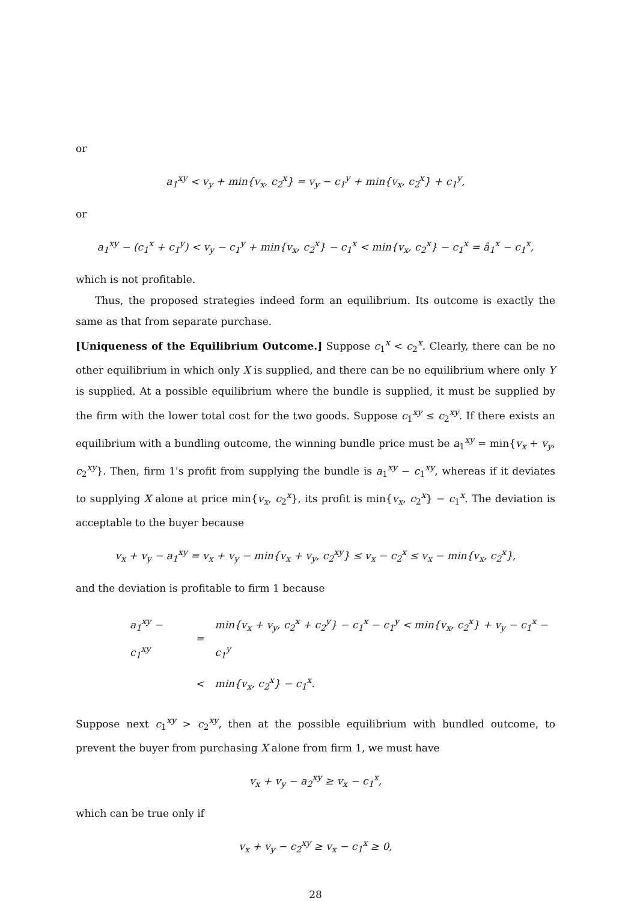or
a<sub>1</sub><sup>xy</sup> < v<sub>y</sub> + min{v<sub>x</sub>, c<sub>2</sub><sup>x</sup>} = v<sub>y</sub> − c<sub>1</sub><sup>y</sup> + min{v<sub>x</sub>, c<sub>2</sub><sup>x</sup>} + c<sub>1</sub><sup>y</sup>,
or
a<sub>1</sub><sup>xy</sup> − (c<sub>1</sub><sup>x</sup> + c<sub>1</sub><sup>y</sup>) < v<sub>y</sub> − c<sub>1</sub><sup>y</sup> + min{v<sub>x</sub>, c<sub>2</sub><sup>x</sup>} − c<sub>1</sub><sup>x</sup> < min{v<sub>x</sub>, c<sub>2</sub><sup>x</sup>} − c<sub>1</sub><sup>x</sup> = â<sub>1</sub><sup>x</sup> − c<sub>1</sub><sup>x</sup>,
which is not profitable.
Thus, the proposed strategies indeed form an equilibrium. Its outcome is exactly the same as that from separate purchase.
[Uniqueness of the Equilibrium Outcome.] Suppose c<sub>1</sub><sup>x</sup> < c<sub>2</sub><sup>x</sup>. Clearly, there can be no other equilibrium in which only X is supplied, and there can be no equilibrium where only Y is supplied. At a possible equilibrium where the bundle is supplied, it must be supplied by the firm with the lower total cost for the two goods. Suppose c<sub>1</sub><sup>xy</sup> ≤ c<sub>2</sub><sup>xy</sup>. If there exists an equilibrium with a bundling outcome, the winning bundle price must be a<sub>1</sub><sup>xy</sup> = min{v<sub>x</sub> + v<sub>y</sub>, c<sub>2</sub><sup>xy</sup>}. Then, firm 1's profit from supplying the bundle is a<sub>1</sub><sup>xy</sup> − c<sub>1</sub><sup>xy</sup>, whereas if it deviates to supplying X alone at price min{v<sub>x</sub>, c<sub>2</sub><sup>x</sup>}, its profit is min{v<sub>x</sub>, c<sub>2</sub><sup>x</sup>} − c<sub>1</sub><sup>x</sup>. The deviation is acceptable to the buyer because
v<sub>x</sub> + v<sub>y</sub> − a<sub>1</sub><sup>xy</sup> = v<sub>x</sub> + v<sub>y</sub> − min{v<sub>x</sub> + v<sub>y</sub>, c<sub>2</sub><sup>xy</sup>} ≤ v<sub>x</sub> − c<sub>2</sub><sup>x</sup> ≤ v<sub>x</sub> − min{v<sub>x</sub>, c<sub>2</sub><sup>x</sup>},
and the deviation is profitable to firm 1 because
| a<sub>1</sub><sup>xy</sup> − c<sub>1</sub><sup>xy</sup> | = | min{v<sub>x</sub> + v<sub>y</sub>, c<sub>2</sub><sup>x</sup> + c<sub>2</sub><sup>y</sup>} − c<sub>1</sub><sup>x</sup> − c<sub>1</sub><sup>y</sup> < min{v<sub>x</sub>, c<sub>2</sub><sup>x</sup>} + v<sub>y</sub> − c<sub>1</sub><sup>x</sup> − c<sub>1</sub><sup>y</sup> |
| | < | min{v<sub>x</sub>, c<sub>2</sub><sup>x</sup>} − c<sub>1</sub><sup>x</sup>. |
Suppose next c<sub>1</sub><sup>xy</sup> > c<sub>2</sub><sup>xy</sup>, then at the possible equilibrium with bundled outcome, to prevent the buyer from purchasing X alone from firm 1, we must have
v<sub>x</sub> + v<sub>y</sub> − a<sub>2</sub><sup>xy</sup> ≥ v<sub>x</sub> − c<sub>1</sub><sup>x</sup>,
which can be true only if
v<sub>x</sub> + v<sub>y</sub> − c<sub>2</sub><sup>xy</sup> ≥ v<sub>x</sub> − c<sub>1</sub><sup>x</sup> ≥ 0,
28